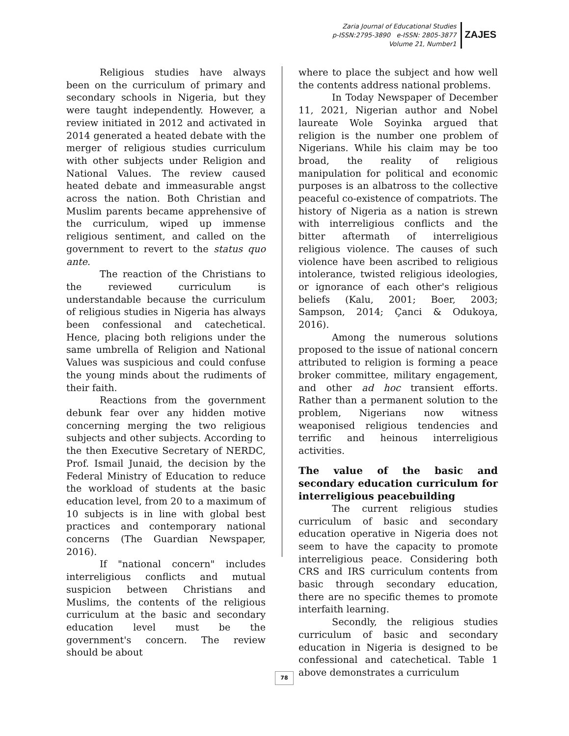Zaria Journal of Educational Studies
p-ISSN:2795-3890 e-ISSN: 2805-3877
Volume 21, Number1
ZAJES
Religious studies have always been on the curriculum of primary and secondary schools in Nigeria, but they were taught independently. However, a review initiated in 2012 and activated in 2014 generated a heated debate with the merger of religious studies curriculum with other subjects under Religion and National Values. The review caused heated debate and immeasurable angst across the nation. Both Christian and Muslim parents became apprehensive of the curriculum, wiped up immense religious sentiment, and called on the government to revert to the status quo ante.
The reaction of the Christians to the reviewed curriculum is understandable because the curriculum of religious studies in Nigeria has always been confessional and catechetical. Hence, placing both religions under the same umbrella of Religion and National Values was suspicious and could confuse the young minds about the rudiments of their faith.
Reactions from the government debunk fear over any hidden motive concerning merging the two religious subjects and other subjects. According to the then Executive Secretary of NERDC, Prof. Ismail Junaid, the decision by the Federal Ministry of Education to reduce the workload of students at the basic education level, from 20 to a maximum of 10 subjects is in line with global best practices and contemporary national concerns (The Guardian Newspaper, 2016).
If "national concern" includes interreligious conflicts and mutual suspicion between Christians and Muslims, the contents of the religious curriculum at the basic and secondary education level must be the government's concern. The review should be about
where to place the subject and how well the contents address national problems.
In Today Newspaper of December 11, 2021, Nigerian author and Nobel laureate Wole Soyinka argued that religion is the number one problem of Nigerians. While his claim may be too broad, the reality of religious manipulation for political and economic purposes is an albatross to the collective peaceful co-existence of compatriots. The history of Nigeria as a nation is strewn with interreligious conflicts and the bitter aftermath of interreligious religious violence. The causes of such violence have been ascribed to religious intolerance, twisted religious ideologies, or ignorance of each other's religious beliefs (Kalu, 2001; Boer, 2003; Sampson, 2014; Çanci & Odukoya, 2016).
Among the numerous solutions proposed to the issue of national concern attributed to religion is forming a peace broker committee, military engagement, and other ad hoc transient efforts. Rather than a permanent solution to the problem, Nigerians now witness weaponised religious tendencies and terrific and heinous interreligious activities.
The value of the basic and secondary education curriculum for interreligious peacebuilding
The current religious studies curriculum of basic and secondary education operative in Nigeria does not seem to have the capacity to promote interreligious peace. Considering both CRS and IRS curriculum contents from basic through secondary education, there are no specific themes to promote interfaith learning.
Secondly, the religious studies curriculum of basic and secondary education in Nigeria is designed to be confessional and catechetical. Table 1 above demonstrates a curriculum
78